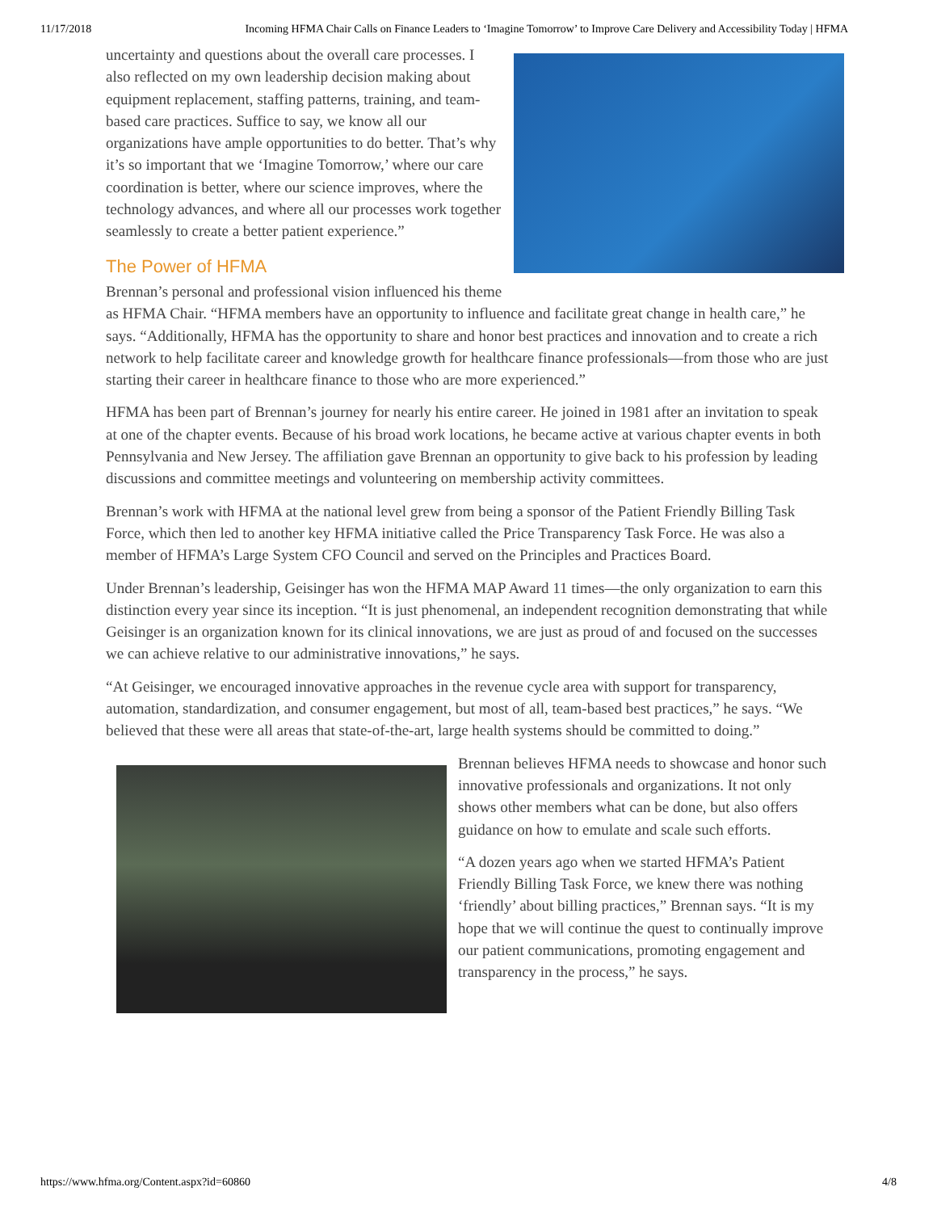11/17/2018 Incoming HFMA Chair Calls on Finance Leaders to ‘Imagine Tomorrow’ to Improve Care Delivery and Accessibility Today | HFMA
uncertainty and questions about the overall care processes. I also reflected on my own leadership decision making about equipment replacement, staffing patterns, training, and team-based care practices. Suffice to say, we know all our organizations have ample opportunities to do better. That’s why it’s so important that we ‘Imagine Tomorrow,’ where our care coordination is better, where our science improves, where the technology advances, and where all our processes work together seamlessly to create a better patient experience.”
The Power of HFMA
Brennan’s personal and professional vision influenced his theme as HFMA Chair. “HFMA members have an opportunity to influence and facilitate great change in health care,” he says. “Additionally, HFMA has the opportunity to share and honor best practices and innovation and to create a rich network to help facilitate career and knowledge growth for healthcare finance professionals—from those who are just starting their career in healthcare finance to those who are more experienced.”
HFMA has been part of Brennan’s journey for nearly his entire career. He joined in 1981 after an invitation to speak at one of the chapter events. Because of his broad work locations, he became active at various chapter events in both Pennsylvania and New Jersey. The affiliation gave Brennan an opportunity to give back to his profession by leading discussions and committee meetings and volunteering on membership activity committees.
Brennan’s work with HFMA at the national level grew from being a sponsor of the Patient Friendly Billing Task Force, which then led to another key HFMA initiative called the Price Transparency Task Force. He was also a member of HFMA’s Large System CFO Council and served on the Principles and Practices Board.
Under Brennan’s leadership, Geisinger has won the HFMA MAP Award 11 times—the only organization to earn this distinction every year since its inception. “It is just phenomenal, an independent recognition demonstrating that while Geisinger is an organization known for its clinical innovations, we are just as proud of and focused on the successes we can achieve relative to our administrative innovations,” he says.
“At Geisinger, we encouraged innovative approaches in the revenue cycle area with support for transparency, automation, standardization, and consumer engagement, but most of all, team-based best practices,” he says. “We believed that these were all areas that state-of-the-art, large health systems should be committed to doing.”
Brennan believes HFMA needs to showcase and honor such innovative professionals and organizations. It not only shows other members what can be done, but also offers guidance on how to emulate and scale such efforts.
“A dozen years ago when we started HFMA’s Patient Friendly Billing Task Force, we knew there was nothing ‘friendly’ about billing practices,” Brennan says. “It is my hope that we will continue the quest to continually improve our patient communications, promoting engagement and transparency in the process,” he says.
https://www.hfma.org/Content.aspx?id=60860 4/8